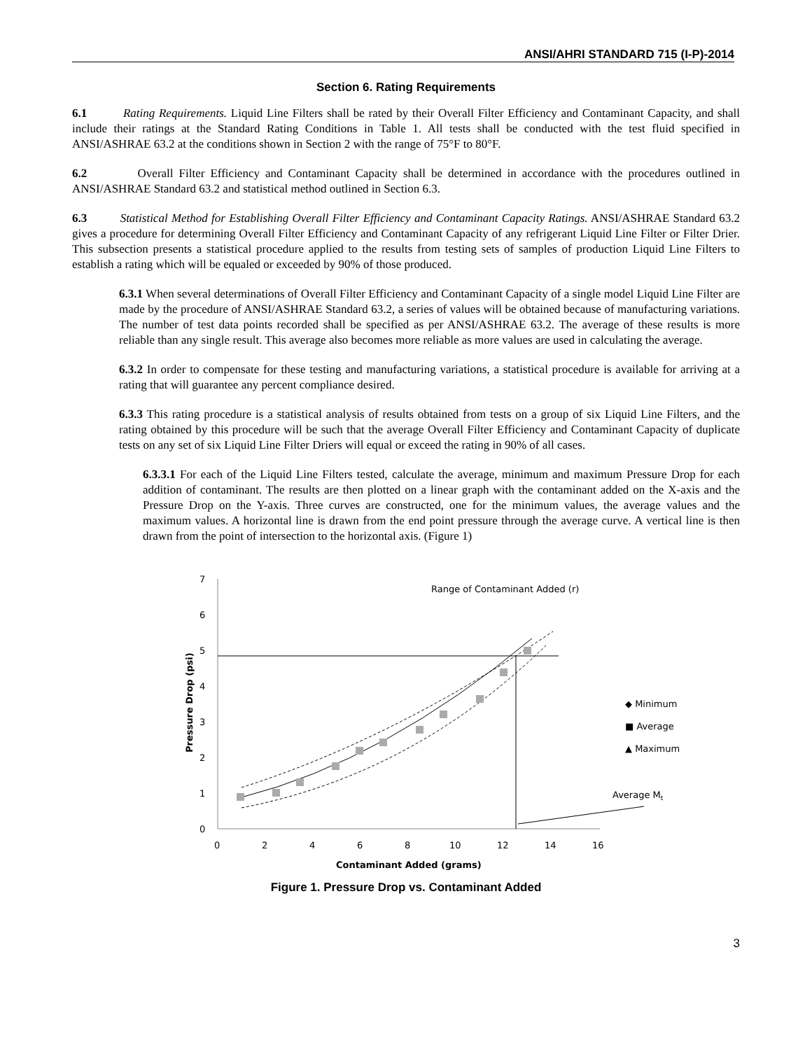ANSI/AHRI STANDARD 715 (I-P)-2014
Section 6. Rating Requirements
6.1 Rating Requirements. Liquid Line Filters shall be rated by their Overall Filter Efficiency and Contaminant Capacity, and shall include their ratings at the Standard Rating Conditions in Table 1. All tests shall be conducted with the test fluid specified in ANSI/ASHRAE 63.2 at the conditions shown in Section 2 with the range of 75°F to 80°F.
6.2 Overall Filter Efficiency and Contaminant Capacity shall be determined in accordance with the procedures outlined in ANSI/ASHRAE Standard 63.2 and statistical method outlined in Section 6.3.
6.3 Statistical Method for Establishing Overall Filter Efficiency and Contaminant Capacity Ratings. ANSI/ASHRAE Standard 63.2 gives a procedure for determining Overall Filter Efficiency and Contaminant Capacity of any refrigerant Liquid Line Filter or Filter Drier. This subsection presents a statistical procedure applied to the results from testing sets of samples of production Liquid Line Filters to establish a rating which will be equaled or exceeded by 90% of those produced.
6.3.1 When several determinations of Overall Filter Efficiency and Contaminant Capacity of a single model Liquid Line Filter are made by the procedure of ANSI/ASHRAE Standard 63.2, a series of values will be obtained because of manufacturing variations. The number of test data points recorded shall be specified as per ANSI/ASHRAE 63.2. The average of these results is more reliable than any single result. This average also becomes more reliable as more values are used in calculating the average.
6.3.2 In order to compensate for these testing and manufacturing variations, a statistical procedure is available for arriving at a rating that will guarantee any percent compliance desired.
6.3.3 This rating procedure is a statistical analysis of results obtained from tests on a group of six Liquid Line Filters, and the rating obtained by this procedure will be such that the average Overall Filter Efficiency and Contaminant Capacity of duplicate tests on any set of six Liquid Line Filter Driers will equal or exceed the rating in 90% of all cases.
6.3.3.1 For each of the Liquid Line Filters tested, calculate the average, minimum and maximum Pressure Drop for each addition of contaminant. The results are then plotted on a linear graph with the contaminant added on the X-axis and the Pressure Drop on the Y-axis. Three curves are constructed, one for the minimum values, the average values and the maximum values. A horizontal line is drawn from the end point pressure through the average curve. A vertical line is then drawn from the point of intersection to the horizontal axis. (Figure 1)
7
6
5
4
3
2
1
0
0
2
4
6
8
10
12
14
16
Contaminant Added (grams)
Pressure Drop (psi)
Range of Contaminant Added (r)
◆ Minimum
■ Average
▲ Maximum
Average Mt
Figure 1. Pressure Drop vs. Contaminant Added
3